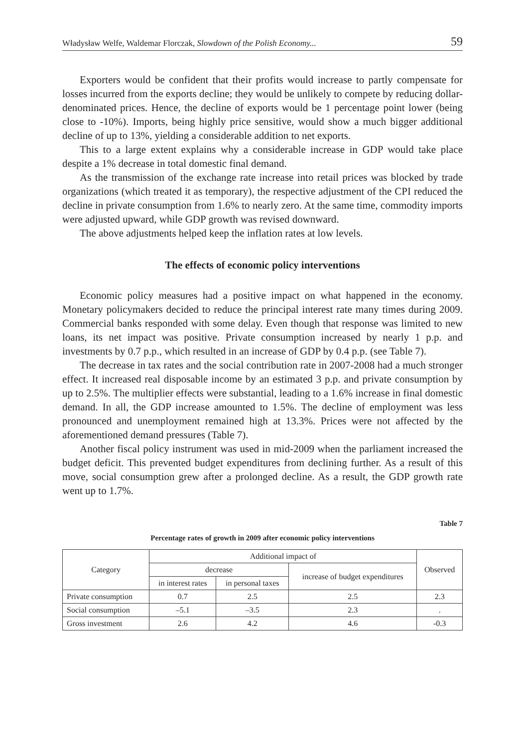Władysław Welfe, Waldemar Florczak, Slowdown of the Polish Economy... 59
Exporters would be confident that their profits would increase to partly compensate for losses incurred from the exports decline; they would be unlikely to compete by reducing dollar-denominated prices. Hence, the decline of exports would be 1 percentage point lower (being close to -10%). Imports, being highly price sensitive, would show a much bigger additional decline of up to 13%, yielding a considerable addition to net exports.
This to a large extent explains why a considerable increase in GDP would take place despite a 1% decrease in total domestic final demand.
As the transmission of the exchange rate increase into retail prices was blocked by trade organizations (which treated it as temporary), the respective adjustment of the CPI reduced the decline in private consumption from 1.6% to nearly zero. At the same time, commodity imports were adjusted upward, while GDP growth was revised downward.
The above adjustments helped keep the inflation rates at low levels.
The effects of economic policy interventions
Economic policy measures had a positive impact on what happened in the economy. Monetary policymakers decided to reduce the principal interest rate many times during 2009. Commercial banks responded with some delay. Even though that response was limited to new loans, its net impact was positive. Private consumption increased by nearly 1 p.p. and investments by 0.7 p.p., which resulted in an increase of GDP by 0.4 p.p. (see Table 7).
The decrease in tax rates and the social contribution rate in 2007-2008 had a much stronger effect. It increased real disposable income by an estimated 3 p.p. and private consumption by up to 2.5%. The multiplier effects were substantial, leading to a 1.6% increase in final domestic demand. In all, the GDP increase amounted to 1.5%. The decline of employment was less pronounced and unemployment remained high at 13.3%. Prices were not affected by the aforementioned demand pressures (Table 7).
Another fiscal policy instrument was used in mid-2009 when the parliament increased the budget deficit. This prevented budget expenditures from declining further. As a result of this move, social consumption grew after a prolonged decline. As a result, the GDP growth rate went up to 1.7%.
Table 7
Percentage rates of growth in 2009 after economic policy interventions
| Category | Additional impact of | | | Observed |
| --- | --- | --- | --- | --- |
| | decrease | | increase of budget expenditures | |
| | in interest rates | in personal taxes | | |
| Private consumption | 0.7 | 2.5 | 2.5 | 2.3 |
| Social consumption | –5.1 | –3.5 | 2.3 | . |
| Gross investment | 2.6 | 4.2 | 4.6 | -0.3 |